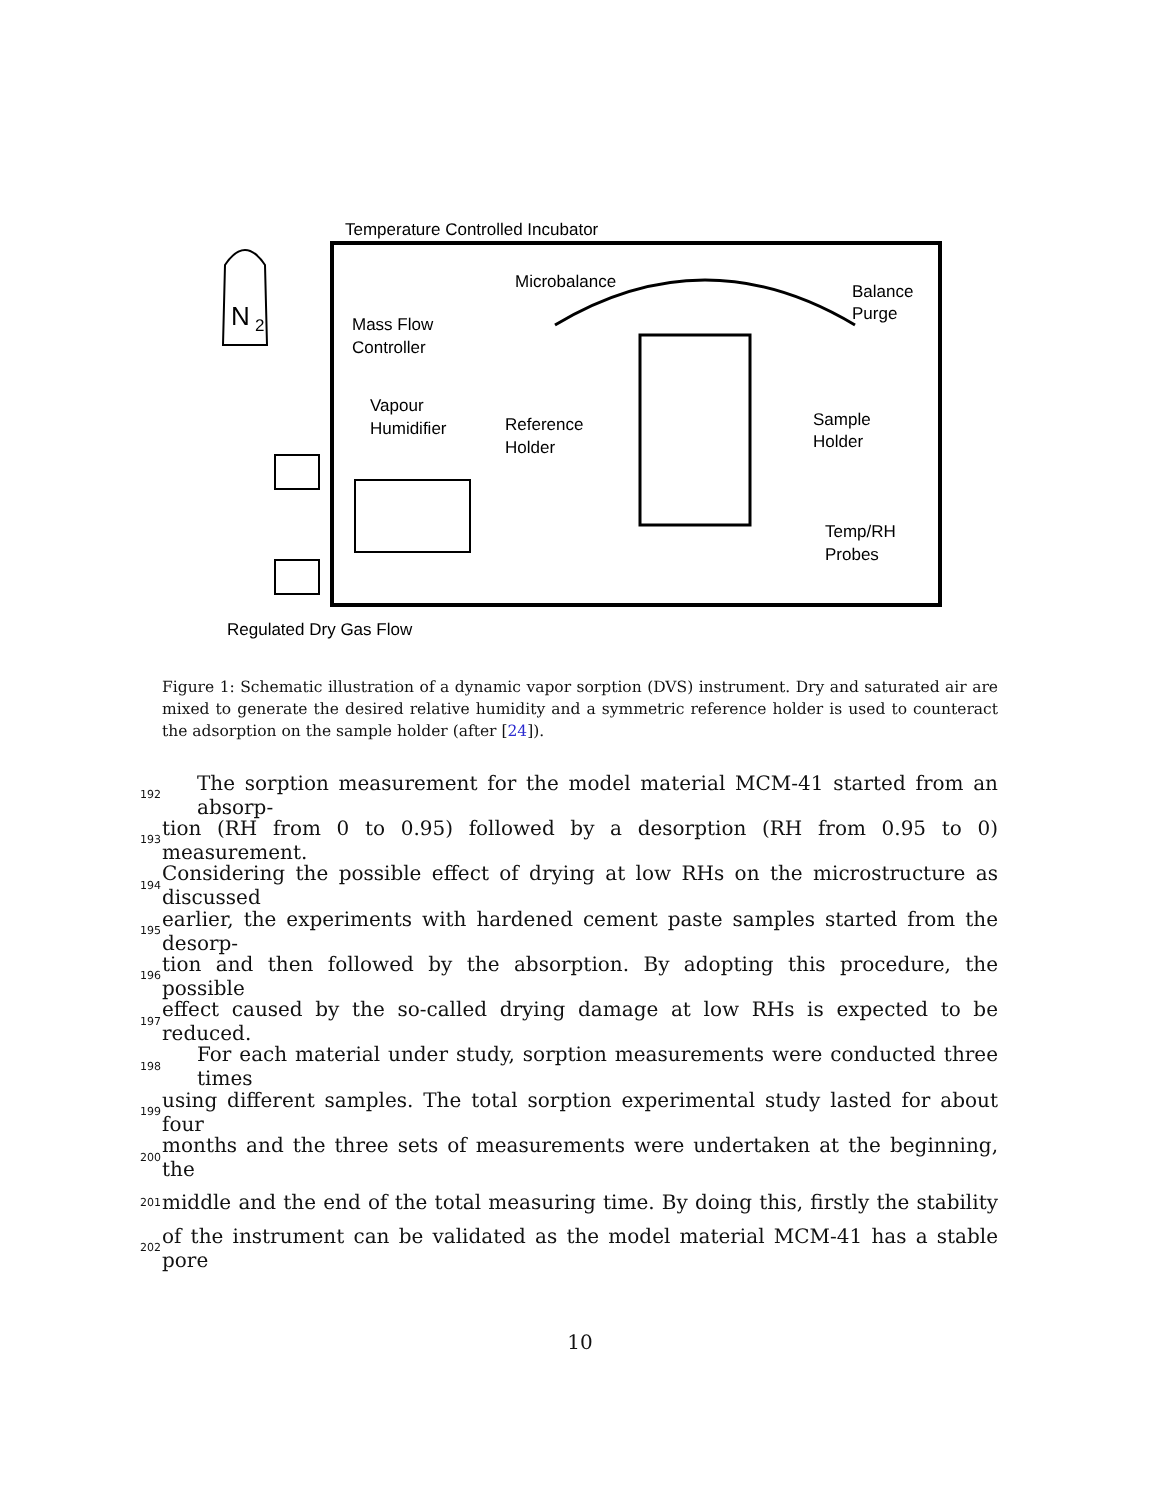Temperature Controlled Incubator
N
2
Mass Flow
Controller
Vapour
Humidifier
Microbalance
Balance
Purge
Reference
Holder
Sample
Holder
Temp/RH
Probes
Regulated Dry Gas Flow
Figure 1: Schematic illustration of a dynamic vapor sorption (DVS) instrument. Dry and saturated air are mixed to generate the desired relative humidity and a symmetric reference holder is used to counteract the adsorption on the sample holder (after [24]).
192 The sorption measurement for the model material MCM-41 started from an absorp-
193 tion (RH from 0 to 0.95) followed by a desorption (RH from 0.95 to 0) measurement.
194 Considering the possible effect of drying at low RHs on the microstructure as discussed
195 earlier, the experiments with hardened cement paste samples started from the desorp-
196 tion and then followed by the absorption. By adopting this procedure, the possible
197 effect caused by the so-called drying damage at low RHs is expected to be reduced.
198 For each material under study, sorption measurements were conducted three times
199 using different samples. The total sorption experimental study lasted for about four
200 months and the three sets of measurements were undertaken at the beginning, the
201 middle and the end of the total measuring time. By doing this, firstly the stability
202 of the instrument can be validated as the model material MCM-41 has a stable pore
10